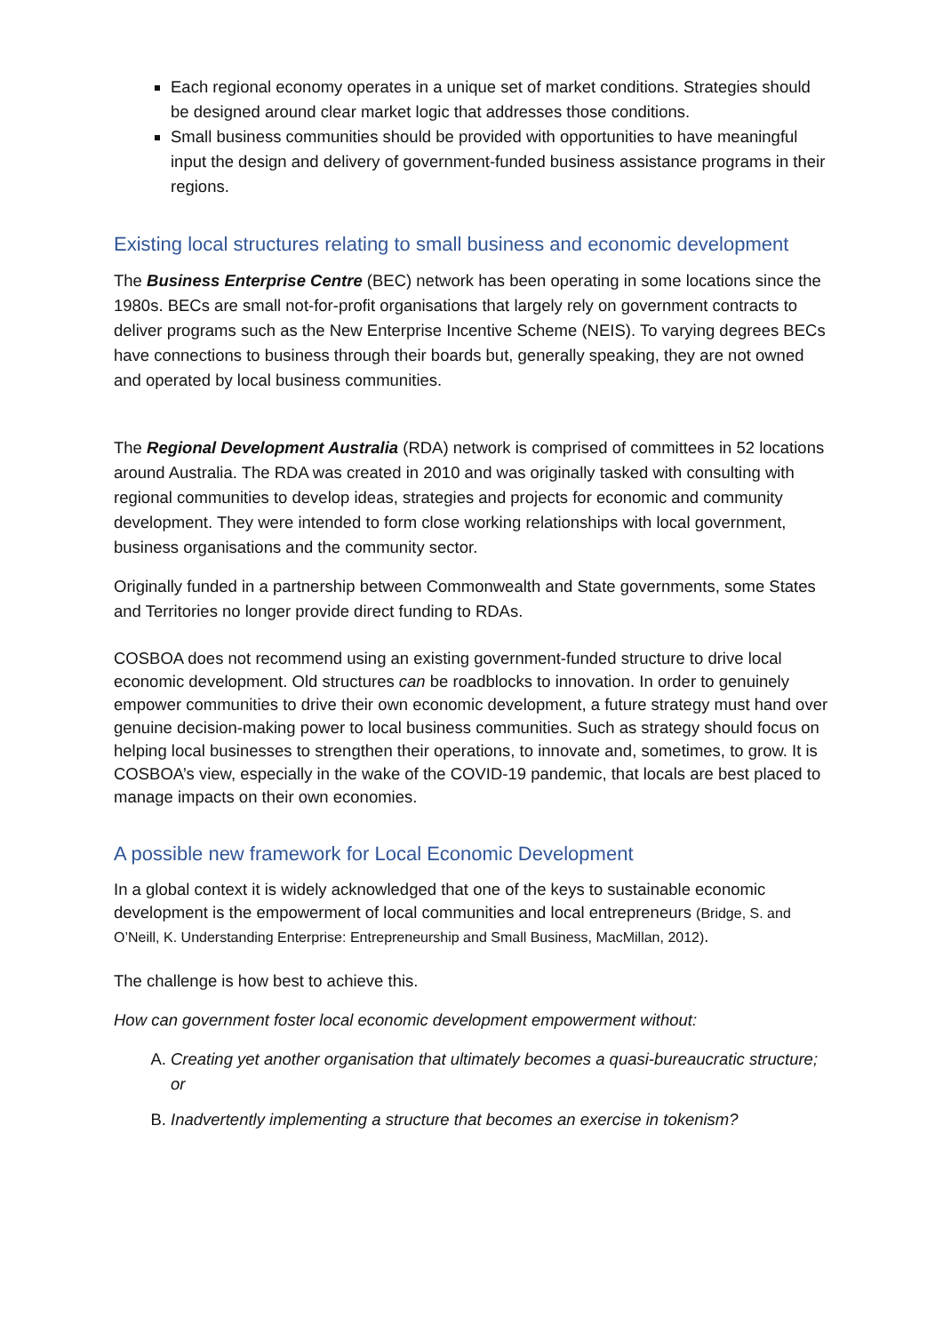Each regional economy operates in a unique set of market conditions. Strategies should be designed around clear market logic that addresses those conditions.
Small business communities should be provided with opportunities to have meaningful input the design and delivery of government-funded business assistance programs in their regions.
Existing local structures relating to small business and economic development
The Business Enterprise Centre (BEC) network has been operating in some locations since the 1980s. BECs are small not-for-profit organisations that largely rely on government contracts to deliver programs such as the New Enterprise Incentive Scheme (NEIS). To varying degrees BECs have connections to business through their boards but, generally speaking, they are not owned and operated by local business communities.
The Regional Development Australia (RDA) network is comprised of committees in 52 locations around Australia. The RDA was created in 2010 and was originally tasked with consulting with regional communities to develop ideas, strategies and projects for economic and community development. They were intended to form close working relationships with local government, business organisations and the community sector.
Originally funded in a partnership between Commonwealth and State governments, some States and Territories no longer provide direct funding to RDAs.
COSBOA does not recommend using an existing government-funded structure to drive local economic development. Old structures can be roadblocks to innovation. In order to genuinely empower communities to drive their own economic development, a future strategy must hand over genuine decision-making power to local business communities. Such as strategy should focus on helping local businesses to strengthen their operations, to innovate and, sometimes, to grow. It is COSBOA’s view, especially in the wake of the COVID-19 pandemic, that locals are best placed to manage impacts on their own economies.
A possible new framework for Local Economic Development
In a global context it is widely acknowledged that one of the keys to sustainable economic development is the empowerment of local communities and local entrepreneurs (Bridge, S. and O’Neill, K. Understanding Enterprise: Entrepreneurship and Small Business, MacMillan, 2012).
The challenge is how best to achieve this.
How can government foster local economic development empowerment without:
A. Creating yet another organisation that ultimately becomes a quasi-bureaucratic structure; or
B. Inadvertently implementing a structure that becomes an exercise in tokenism?